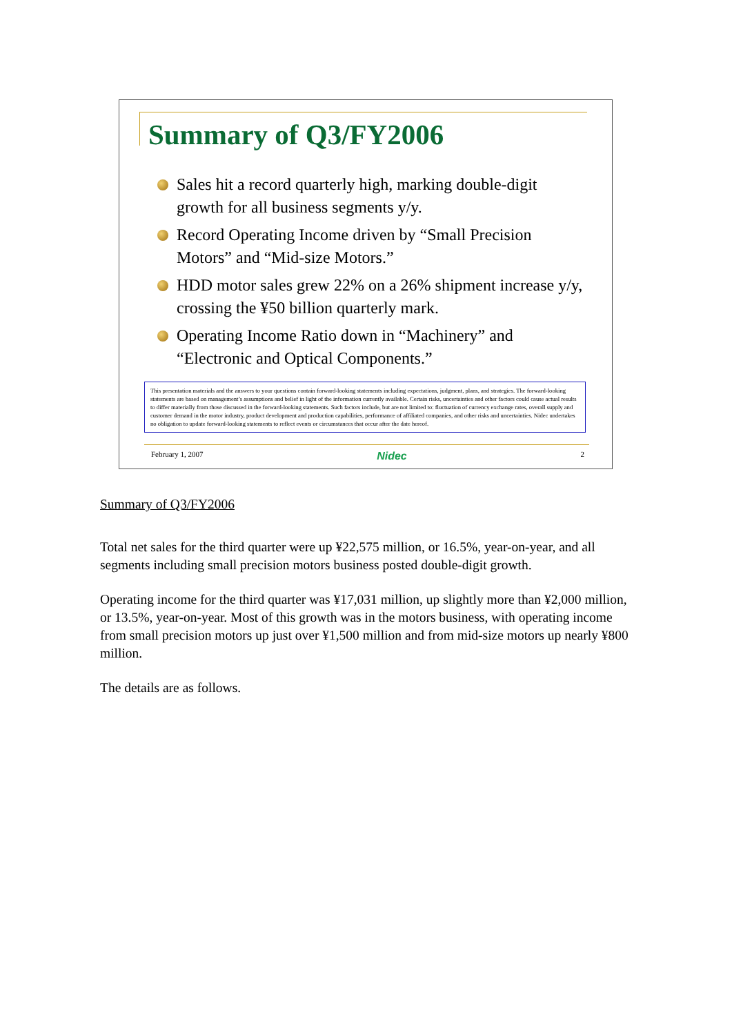Summary of Q3/FY2006
Sales hit a record quarterly high, marking double-digit growth for all business segments y/y.
Record Operating Income driven by “Small Precision Motors” and “Mid-size Motors.”
HDD motor sales grew 22% on a 26% shipment increase y/y, crossing the ¥50 billion quarterly mark.
Operating Income Ratio down in “Machinery” and “Electronic and Optical Components.”
This presentation materials and the answers to your questions contain forward-looking statements including expectations, judgment, plans, and strategies. The forward-looking statements are based on management’s assumptions and belief in light of the information currently available. Certain risks, uncertainties and other factors could cause actual results to differ materially from those discussed in the forward-looking statements. Such factors include, but are not limited to: fluctuation of currency exchange rates, overall supply and customer demand in the motor industry, product development and production capabilities, performance of affiliated companies, and other risks and uncertainties. Nidec undertakes no obligation to update forward-looking statements to reflect events or circumstances that occur after the date hereof.
February 1, 2007 Nidec 2
Summary of Q3/FY2006
Total net sales for the third quarter were up ¥22,575 million, or 16.5%, year-on-year, and all segments including small precision motors business posted double-digit growth.
Operating income for the third quarter was ¥17,031 million, up slightly more than ¥2,000 million, or 13.5%, year-on-year. Most of this growth was in the motors business, with operating income from small precision motors up just over ¥1,500 million and from mid-size motors up nearly ¥800 million.
The details are as follows.